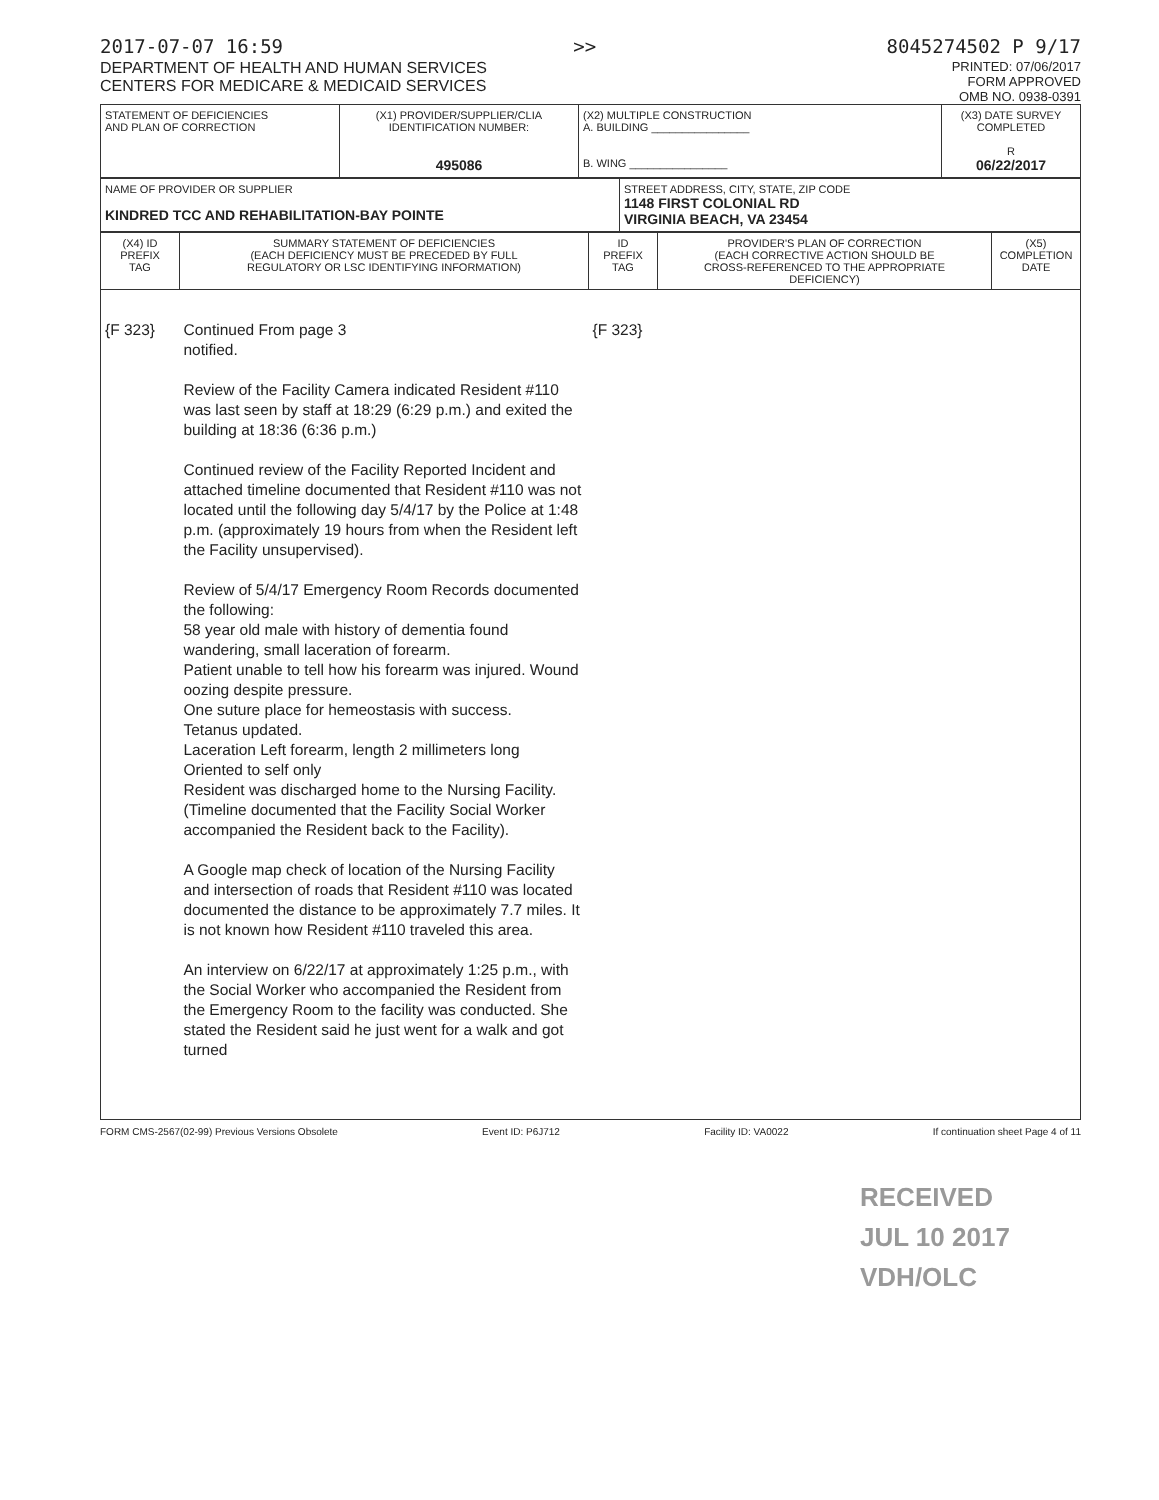2017-07-07 16:59 >> 8045274502 P 9/17
DEPARTMENT OF HEALTH AND HUMAN SERVICES
CENTERS FOR MEDICARE & MEDICAID SERVICES
PRINTED: 07/06/2017
FORM APPROVED
OMB NO. 0938-0391
| STATEMENT OF DEFICIENCIES AND PLAN OF CORRECTION | (X1) PROVIDER/SUPPLIER/CLIA IDENTIFICATION NUMBER: 495086 | (X2) MULTIPLE CONSTRUCTION A. BUILDING ________________ B. WING ________________ | (X3) DATE SURVEY COMPLETED R 06/22/2017 |
| NAME OF PROVIDER OR SUPPLIER KINDRED TCC AND REHABILITATION-BAY POINTE | STREET ADDRESS, CITY, STATE, ZIP CODE 1148 FIRST COLONIAL RD VIRGINIA BEACH, VA 23454 |
| (X4) ID PREFIX TAG | SUMMARY STATEMENT OF DEFICIENCIES (EACH DEFICIENCY MUST BE PRECEDED BY FULL REGULATORY OR LSC IDENTIFYING INFORMATION) | ID PREFIX TAG | PROVIDER'S PLAN OF CORRECTION (EACH CORRECTIVE ACTION SHOULD BE CROSS-REFERENCED TO THE APPROPRIATE DEFICIENCY) | (X5) COMPLETION DATE |
| --- | --- | --- | --- | --- |
| {F 323} | Continued From page 3 notified. Review of the Facility Camera indicated Resident #110 was last seen by staff at 18:29 (6:29 p.m.) and exited the building at 18:36 (6:36 p.m.) Continued review of the Facility Reported Incident and attached timeline documented that Resident #110 was not located until the following day 5/4/17 by the Police at 1:48 p.m. (approximately 19 hours from when the Resident left the Facility unsupervised). Review of 5/4/17 Emergency Room Records documented the following: 58 year old male with history of dementia found wandering, small laceration of forearm. Patient unable to tell how his forearm was injured. Wound oozing despite pressure. One suture place for hemeostasis with success. Tetanus updated. Laceration Left forearm, length 2 millimeters long Oriented to self only Resident was discharged home to the Nursing Facility. (Timeline documented that the Facility Social Worker accompanied the Resident back to the Facility). A Google map check of location of the Nursing Facility and intersection of roads that Resident #110 was located documented the distance to be approximately 7.7 miles. It is not known how Resident #110 traveled this area. An interview on 6/22/17 at approximately 1:25 p.m., with the Social Worker who accompanied the Resident from the Emergency Room to the facility was conducted. She stated the Resident said he just went for a walk and got turned | {F 323} | | |
FORM CMS-2567(02-99) Previous Versions Obsolete Event ID: P6J712 Facility ID: VA0022 If continuation sheet Page 4 of 11
RECEIVED
JUL 10 2017
VDH/OLC